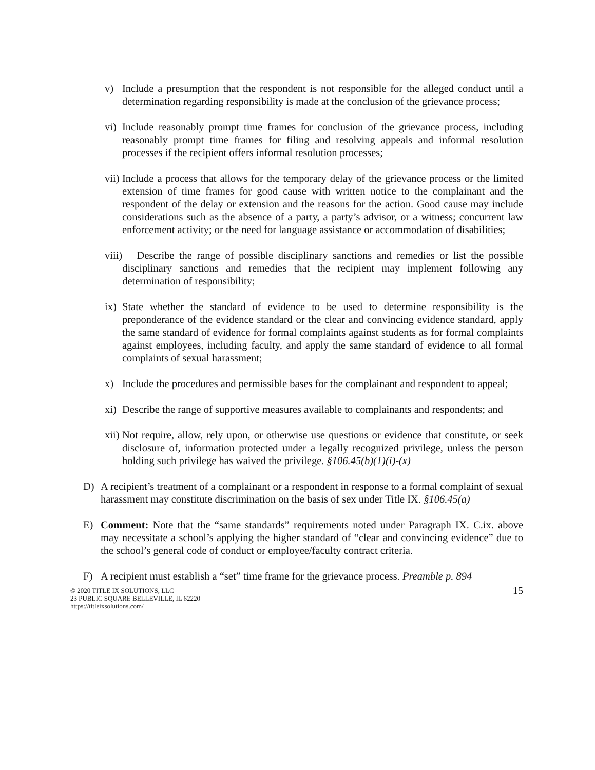v) Include a presumption that the respondent is not responsible for the alleged conduct until a determination regarding responsibility is made at the conclusion of the grievance process;
vi) Include reasonably prompt time frames for conclusion of the grievance process, including reasonably prompt time frames for filing and resolving appeals and informal resolution processes if the recipient offers informal resolution processes;
vii) Include a process that allows for the temporary delay of the grievance process or the limited extension of time frames for good cause with written notice to the complainant and the respondent of the delay or extension and the reasons for the action. Good cause may include considerations such as the absence of a party, a party’s advisor, or a witness; concurrent law enforcement activity; or the need for language assistance or accommodation of disabilities;
viii) Describe the range of possible disciplinary sanctions and remedies or list the possible disciplinary sanctions and remedies that the recipient may implement following any determination of responsibility;
ix) State whether the standard of evidence to be used to determine responsibility is the preponderance of the evidence standard or the clear and convincing evidence standard, apply the same standard of evidence for formal complaints against students as for formal complaints against employees, including faculty, and apply the same standard of evidence to all formal complaints of sexual harassment;
x) Include the procedures and permissible bases for the complainant and respondent to appeal;
xi) Describe the range of supportive measures available to complainants and respondents; and
xii) Not require, allow, rely upon, or otherwise use questions or evidence that constitute, or seek disclosure of, information protected under a legally recognized privilege, unless the person holding such privilege has waived the privilege. §106.45(b)(1)(i)-(x)
D) A recipient’s treatment of a complainant or a respondent in response to a formal complaint of sexual harassment may constitute discrimination on the basis of sex under Title IX. §106.45(a)
E) Comment: Note that the “same standards” requirements noted under Paragraph IX. C.ix. above may necessitate a school’s applying the higher standard of “clear and convincing evidence” due to the school’s general code of conduct or employee/faculty contract criteria.
F) A recipient must establish a “set” time frame for the grievance process. Preamble p. 894
© 2020 TITLE IX SOLUTIONS, LLC
23 PUBLIC SQUARE BELLEVILLE, IL 62220
https://titleixsolutions.com/
15